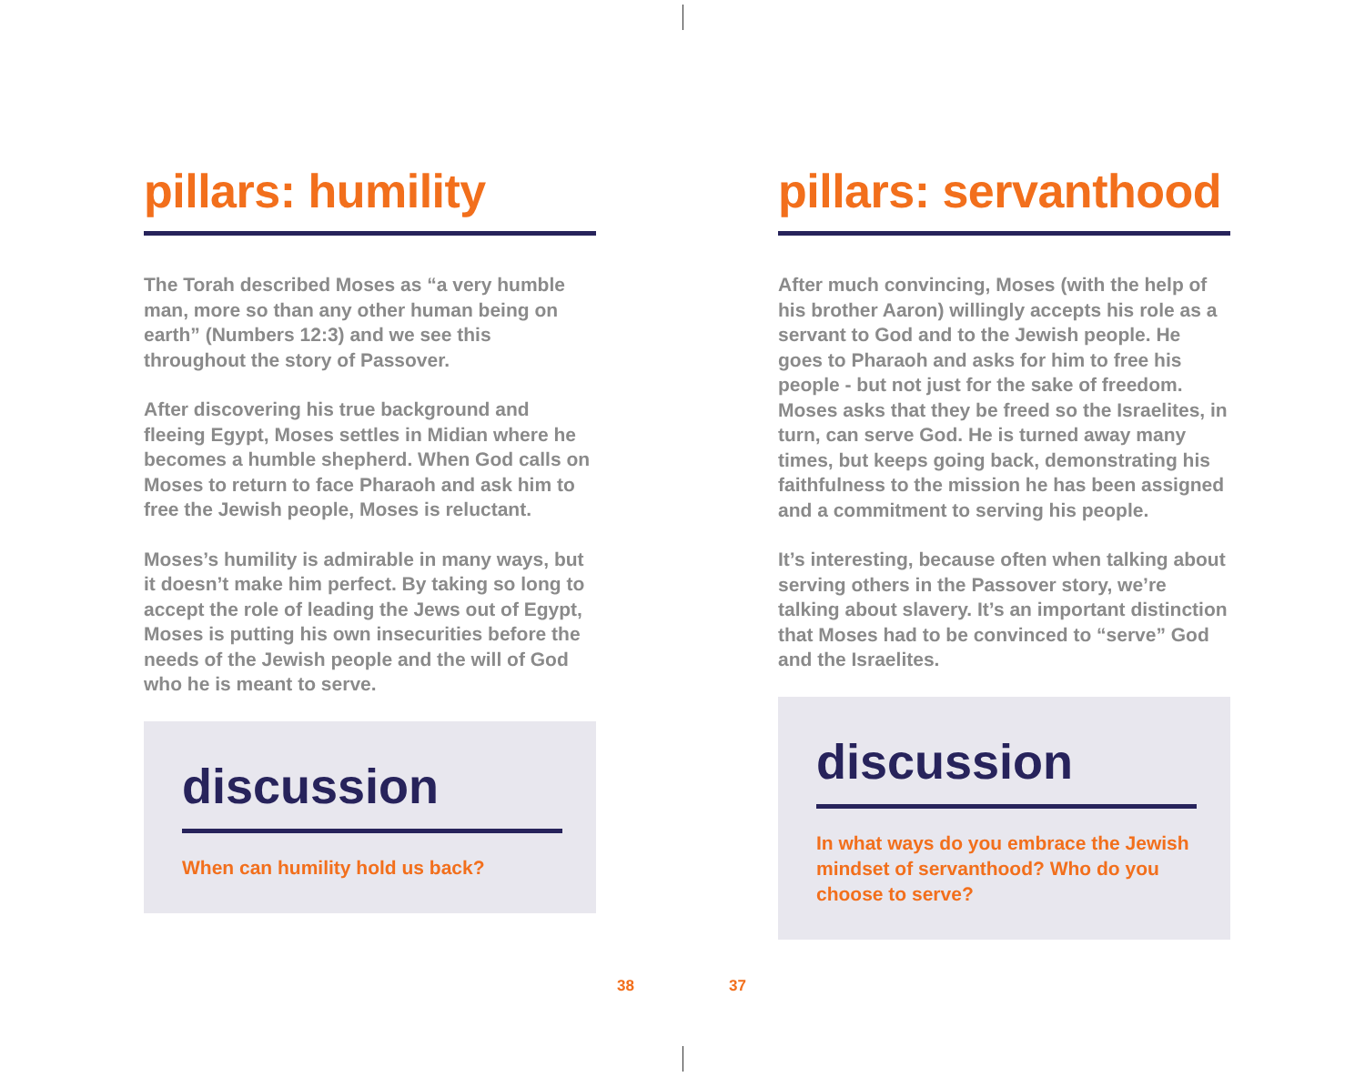pillars: humility
The Torah described Moses as “a very humble man, more so than any other human being on earth” (Numbers 12:3) and we see this throughout the story of Passover.
After discovering his true background and fleeing Egypt, Moses settles in Midian where he becomes a humble shepherd. When God calls on Moses to return to face Pharaoh and ask him to free the Jewish people, Moses is reluctant.
Moses’s humility is admirable in many ways, but it doesn’t make him perfect. By taking so long to accept the role of leading the Jews out of Egypt, Moses is putting his own insecurities before the needs of the Jewish people and the will of God who he is meant to serve.
discussion
When can humility hold us back?
pillars: servanthood
After much convincing, Moses (with the help of his brother Aaron) willingly accepts his role as a servant to God and to the Jewish people. He goes to Pharaoh and asks for him to free his people - but not just for the sake of freedom. Moses asks that they be freed so the Israelites, in turn, can serve God. He is turned away many times, but keeps going back, demonstrating his faithfulness to the mission he has been assigned and a commitment to serving his people.
It’s interesting, because often when talking about serving others in the Passover story, we’re talking about slavery. It’s an important distinction that Moses had to be convinced to “serve” God and the Israelites.
discussion
In what ways do you embrace the Jewish mindset of servanthood? Who do you choose to serve?
38 37